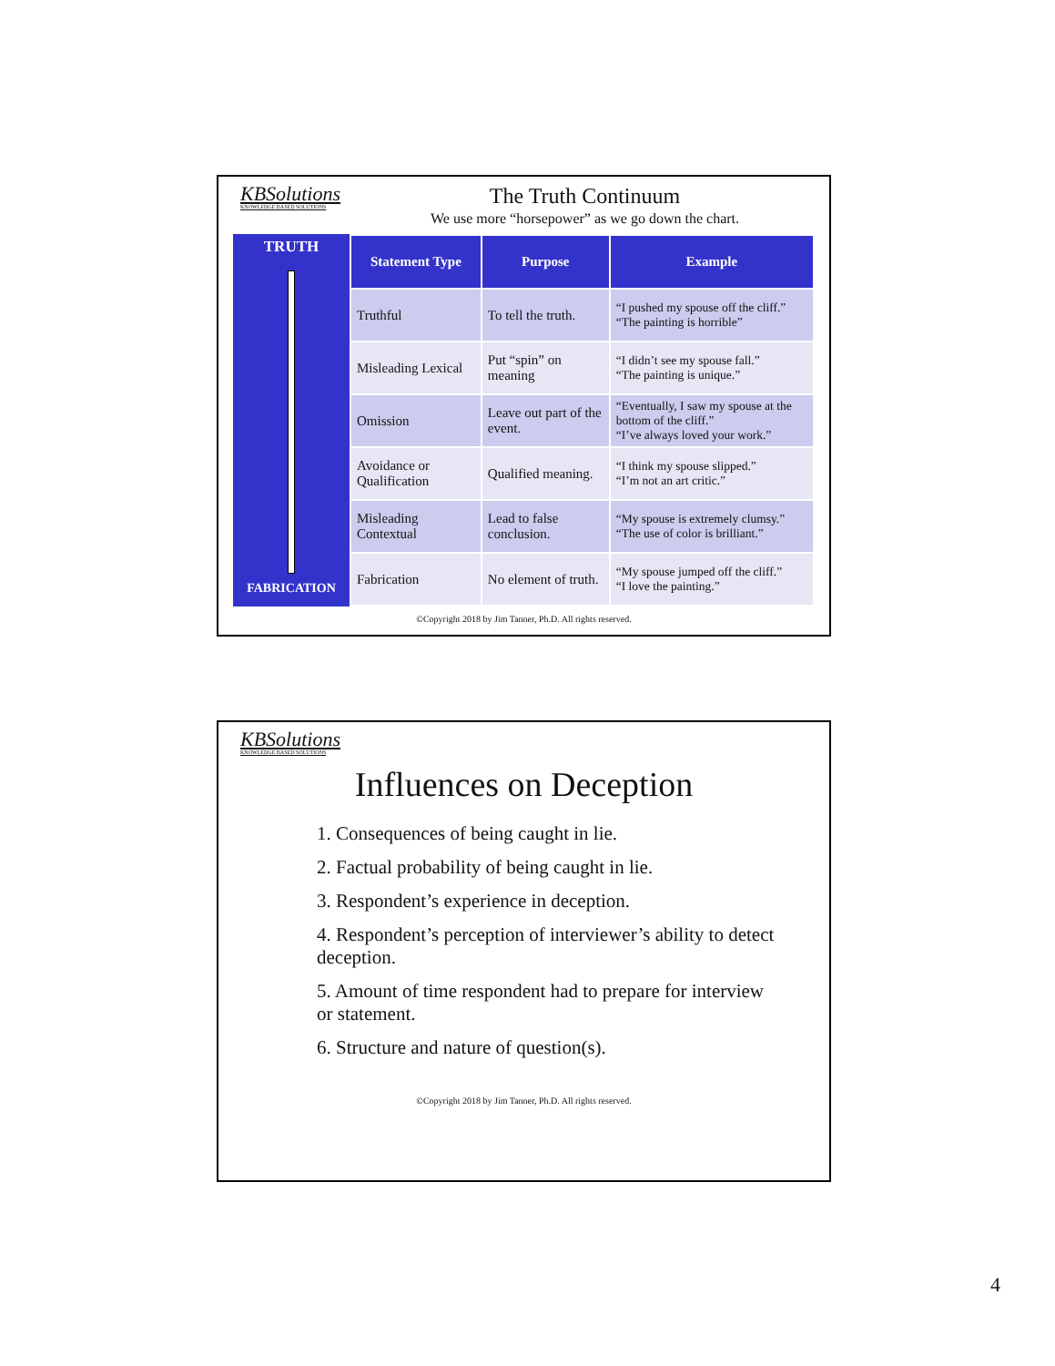KBSolutions
KNOWLEDGE BASED SOLUTIONS
The Truth Continuum
We use more “horsepower” as we go down the chart.
TRUTH
FABRICATION
| Statement Type | Purpose | Example |
| --- | --- | --- |
| Truthful | To tell the truth. | “I pushed my spouse off the cliff.” “The painting is horrible” |
| Misleading Lexical | Put “spin” on meaning | “I didn’t see my spouse fall.” “The painting is unique.” |
| Omission | Leave out part of the event. | “Eventually, I saw my spouse at the bottom of the cliff.” “I’ve always loved your work.” |
| Avoidance or Qualification | Qualified meaning. | “I think my spouse slipped.” “I’m not an art critic.” |
| Misleading Contextual | Lead to false conclusion. | “My spouse is extremely clumsy.” “The use of color is brilliant.” |
| Fabrication | No element of truth. | “My spouse jumped off the cliff.” “I love the painting.” |
©Copyright 2018 by Jim Tanner, Ph.D. All rights reserved.
KBSolutions
KNOWLEDGE BASED SOLUTIONS
Influences on Deception
1. Consequences of being caught in lie.
2. Factual probability of being caught in lie.
3. Respondent’s experience in deception.
4. Respondent’s perception of interviewer’s ability to detect deception.
5. Amount of time respondent had to prepare for interview or statement.
6. Structure and nature of question(s).
©Copyright 2018 by Jim Tanner, Ph.D. All rights reserved.
4